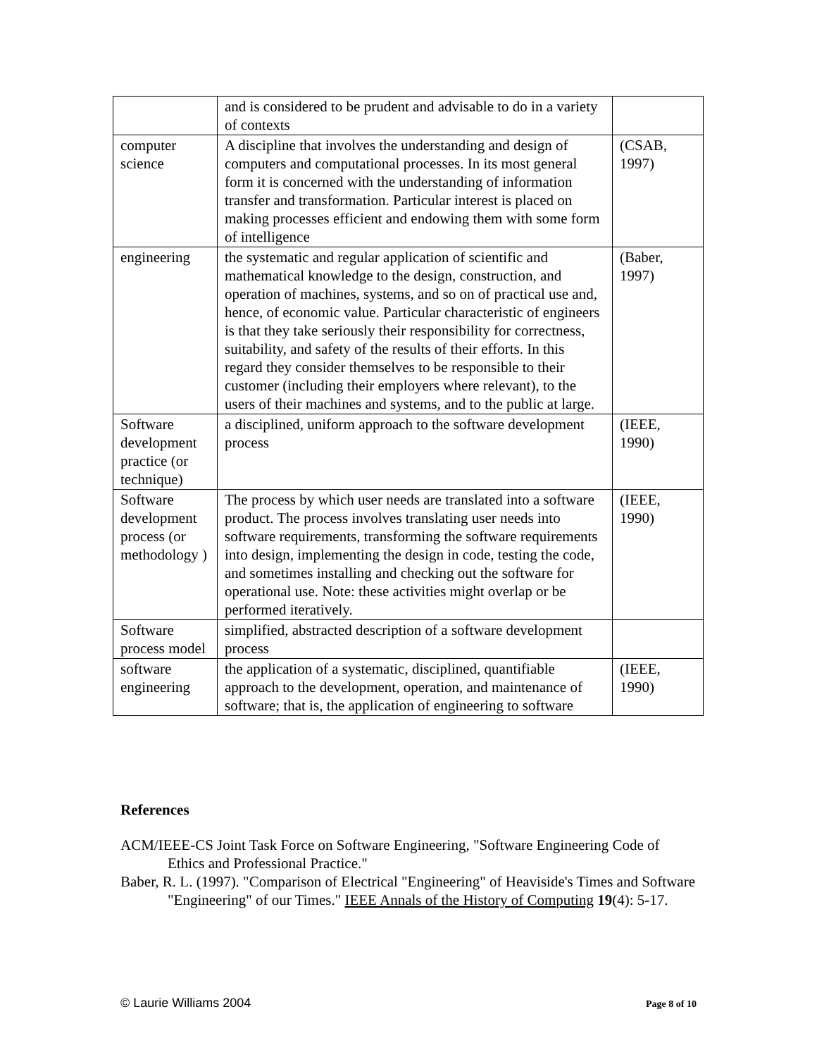| | and is considered to be prudent and advisable to do in a variety of contexts | |
| computer science | A discipline that involves the understanding and design of computers and computational processes. In its most general form it is concerned with the understanding of information transfer and transformation. Particular interest is placed on making processes efficient and endowing them with some form of intelligence | (CSAB, 1997) |
| engineering | the systematic and regular application of scientific and mathematical knowledge to the design, construction, and operation of machines, systems, and so on of practical use and, hence, of economic value. Particular characteristic of engineers is that they take seriously their responsibility for correctness, suitability, and safety of the results of their efforts. In this regard they consider themselves to be responsible to their customer (including their employers where relevant), to the users of their machines and systems, and to the public at large. | (Baber, 1997) |
| Software development practice (or technique) | a disciplined, uniform approach to the software development process | (IEEE, 1990) |
| Software development process (or methodology ) | The process by which user needs are translated into a software product. The process involves translating user needs into software requirements, transforming the software requirements into design, implementing the design in code, testing the code, and sometimes installing and checking out the software for operational use. Note: these activities might overlap or be performed iteratively. | (IEEE, 1990) |
| Software process model | simplified, abstracted description of a software development process | |
| software engineering | the application of a systematic, disciplined, quantifiable approach to the development, operation, and maintenance of software; that is, the application of engineering to software | (IEEE, 1990) |
References
ACM/IEEE-CS Joint Task Force on Software Engineering, "Software Engineering Code of Ethics and Professional Practice."
Baber, R. L. (1997). "Comparison of Electrical "Engineering" of Heaviside's Times and Software "Engineering" of our Times." IEEE Annals of the History of Computing 19(4): 5-17.
© Laurie Williams 2004 Page 8 of 10